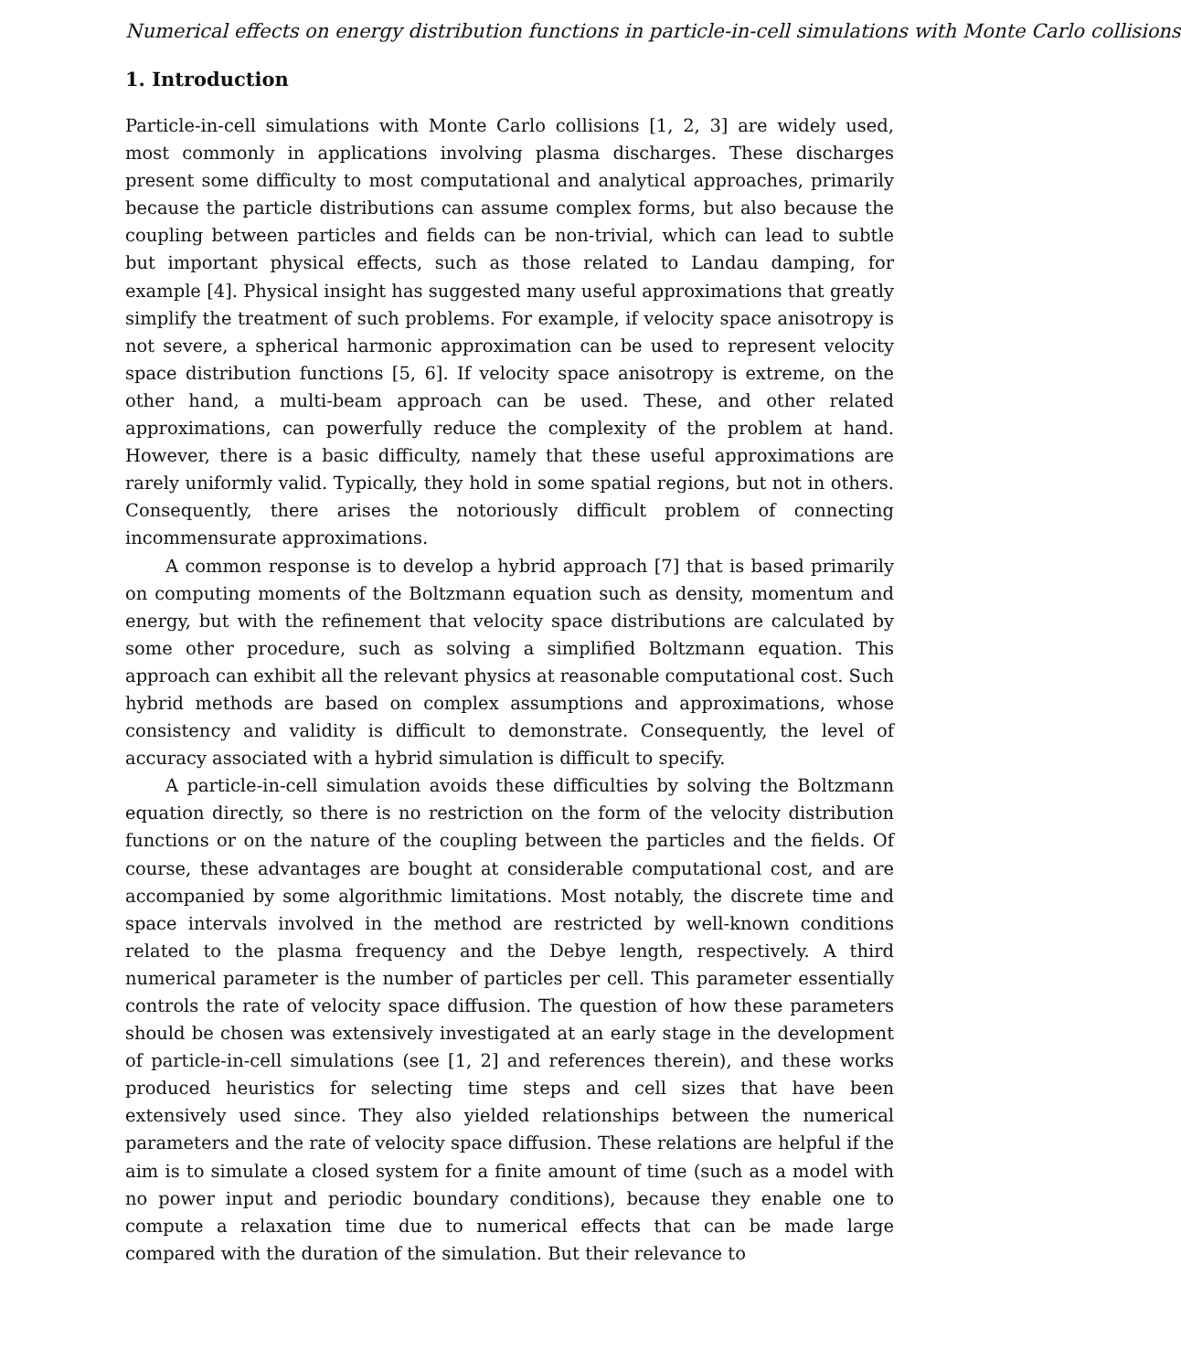Numerical effects on energy distribution functions in particle-in-cell simulations with Monte Carlo collisions
1. Introduction
Particle-in-cell simulations with Monte Carlo collisions [1, 2, 3] are widely used, most commonly in applications involving plasma discharges. These discharges present some difficulty to most computational and analytical approaches, primarily because the particle distributions can assume complex forms, but also because the coupling between particles and fields can be non-trivial, which can lead to subtle but important physical effects, such as those related to Landau damping, for example [4]. Physical insight has suggested many useful approximations that greatly simplify the treatment of such problems. For example, if velocity space anisotropy is not severe, a spherical harmonic approximation can be used to represent velocity space distribution functions [5, 6]. If velocity space anisotropy is extreme, on the other hand, a multi-beam approach can be used. These, and other related approximations, can powerfully reduce the complexity of the problem at hand. However, there is a basic difficulty, namely that these useful approximations are rarely uniformly valid. Typically, they hold in some spatial regions, but not in others. Consequently, there arises the notoriously difficult problem of connecting incommensurate approximations.
A common response is to develop a hybrid approach [7] that is based primarily on computing moments of the Boltzmann equation such as density, momentum and energy, but with the refinement that velocity space distributions are calculated by some other procedure, such as solving a simplified Boltzmann equation. This approach can exhibit all the relevant physics at reasonable computational cost. Such hybrid methods are based on complex assumptions and approximations, whose consistency and validity is difficult to demonstrate. Consequently, the level of accuracy associated with a hybrid simulation is difficult to specify.
A particle-in-cell simulation avoids these difficulties by solving the Boltzmann equation directly, so there is no restriction on the form of the velocity distribution functions or on the nature of the coupling between the particles and the fields. Of course, these advantages are bought at considerable computational cost, and are accompanied by some algorithmic limitations. Most notably, the discrete time and space intervals involved in the method are restricted by well-known conditions related to the plasma frequency and the Debye length, respectively. A third numerical parameter is the number of particles per cell. This parameter essentially controls the rate of velocity space diffusion. The question of how these parameters should be chosen was extensively investigated at an early stage in the development of particle-in-cell simulations (see [1, 2] and references therein), and these works produced heuristics for selecting time steps and cell sizes that have been extensively used since. They also yielded relationships between the numerical parameters and the rate of velocity space diffusion. These relations are helpful if the aim is to simulate a closed system for a finite amount of time (such as a model with no power input and periodic boundary conditions), because they enable one to compute a relaxation time due to numerical effects that can be made large compared with the duration of the simulation. But their relevance to